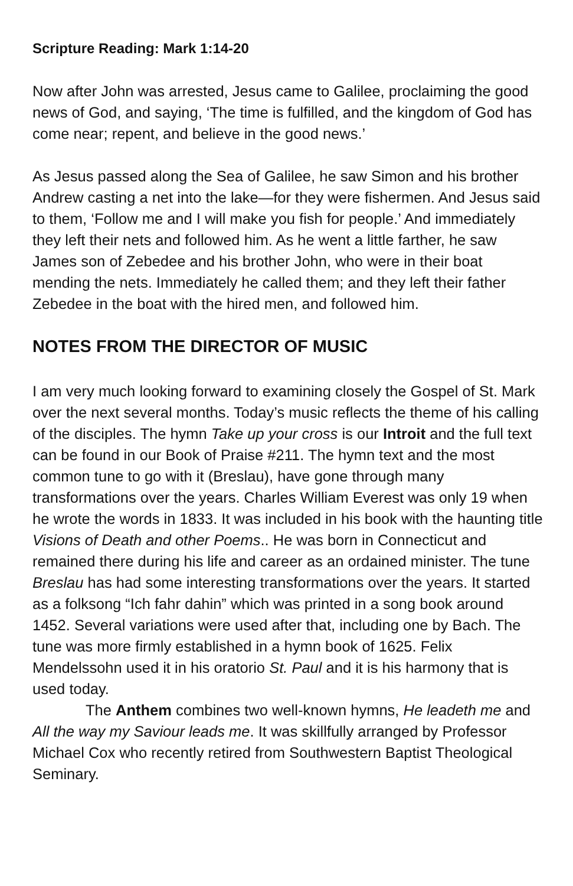Scripture Reading: Mark 1:14-20
Now after John was arrested, Jesus came to Galilee, proclaiming the good news of God, and saying, ‘The time is fulfilled, and the kingdom of God has come near; repent, and believe in the good news.’
As Jesus passed along the Sea of Galilee, he saw Simon and his brother Andrew casting a net into the lake—for they were fishermen. And Jesus said to them, ‘Follow me and I will make you fish for people.’ And immediately they left their nets and followed him. As he went a little farther, he saw James son of Zebedee and his brother John, who were in their boat mending the nets. Immediately he called them; and they left their father Zebedee in the boat with the hired men, and followed him.
NOTES FROM THE DIRECTOR OF MUSIC
I am very much looking forward to examining closely the Gospel of St. Mark over the next several months. Today’s music reflects the theme of his calling of the disciples. The hymn Take up your cross is our Introit and the full text can be found in our Book of Praise #211. The hymn text and the most common tune to go with it (Breslau), have gone through many transformations over the years. Charles William Everest was only 19 when he wrote the words in 1833. It was included in his book with the haunting title Visions of Death and other Poems.. He was born in Connecticut and remained there during his life and career as an ordained minister. The tune Breslau has had some interesting transformations over the years. It started as a folksong “Ich fahr dahin” which was printed in a song book around 1452. Several variations were used after that, including one by Bach. The tune was more firmly established in a hymn book of 1625. Felix Mendelssohn used it in his oratorio St. Paul and it is his harmony that is used today.
The Anthem combines two well-known hymns, He leadeth me and All the way my Saviour leads me. It was skillfully arranged by Professor Michael Cox who recently retired from Southwestern Baptist Theological Seminary.